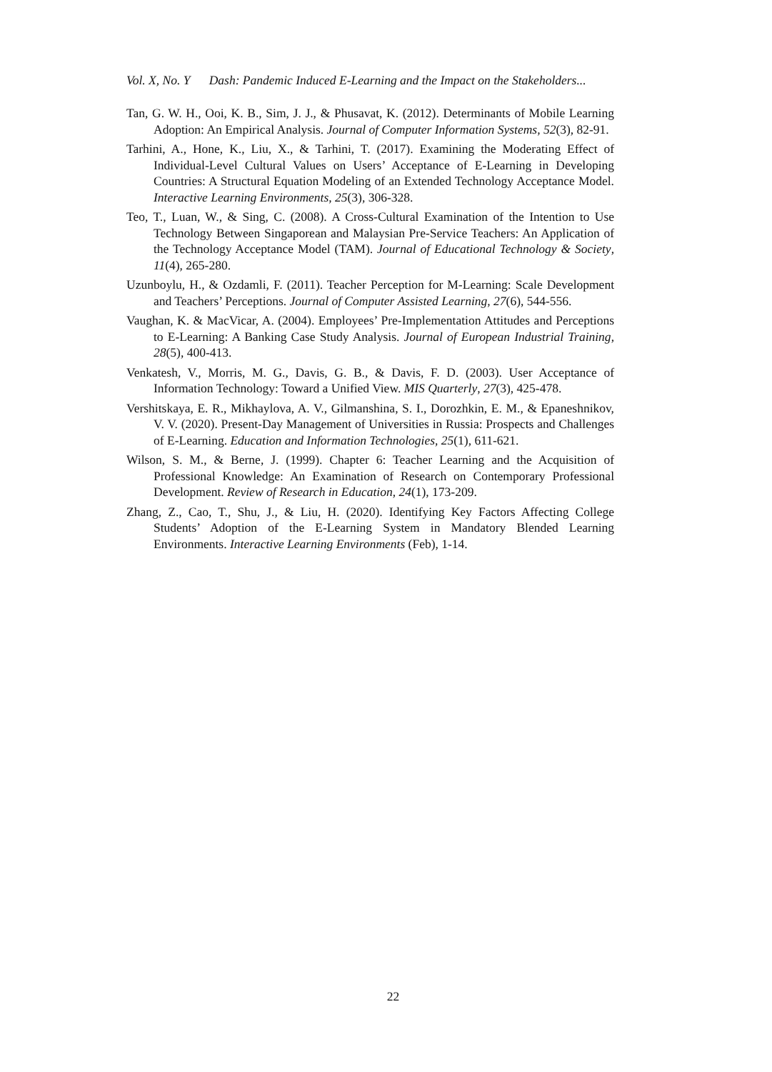Vol. X, No. Y Dash: Pandemic Induced E-Learning and the Impact on the Stakeholders...
Tan, G. W. H., Ooi, K. B., Sim, J. J., & Phusavat, K. (2012). Determinants of Mobile Learning Adoption: An Empirical Analysis. Journal of Computer Information Systems, 52(3), 82-91.
Tarhini, A., Hone, K., Liu, X., & Tarhini, T. (2017). Examining the Moderating Effect of Individual-Level Cultural Values on Users’ Acceptance of E-Learning in Developing Countries: A Structural Equation Modeling of an Extended Technology Acceptance Model. Interactive Learning Environments, 25(3), 306-328.
Teo, T., Luan, W., & Sing, C. (2008). A Cross-Cultural Examination of the Intention to Use Technology Between Singaporean and Malaysian Pre-Service Teachers: An Application of the Technology Acceptance Model (TAM). Journal of Educational Technology & Society, 11(4), 265-280.
Uzunboylu, H., & Ozdamli, F. (2011). Teacher Perception for M-Learning: Scale Development and Teachers’ Perceptions. Journal of Computer Assisted Learning, 27(6), 544-556.
Vaughan, K. & MacVicar, A. (2004). Employees’ Pre-Implementation Attitudes and Perceptions to E-Learning: A Banking Case Study Analysis. Journal of European Industrial Training, 28(5), 400-413.
Venkatesh, V., Morris, M. G., Davis, G. B., & Davis, F. D. (2003). User Acceptance of Information Technology: Toward a Unified View. MIS Quarterly, 27(3), 425-478.
Vershitskaya, E. R., Mikhaylova, A. V., Gilmanshina, S. I., Dorozhkin, E. M., & Epaneshnikov, V. V. (2020). Present-Day Management of Universities in Russia: Prospects and Challenges of E-Learning. Education and Information Technologies, 25(1), 611-621.
Wilson, S. M., & Berne, J. (1999). Chapter 6: Teacher Learning and the Acquisition of Professional Knowledge: An Examination of Research on Contemporary Professional Development. Review of Research in Education, 24(1), 173-209.
Zhang, Z., Cao, T., Shu, J., & Liu, H. (2020). Identifying Key Factors Affecting College Students’ Adoption of the E-Learning System in Mandatory Blended Learning Environments. Interactive Learning Environments (Feb), 1-14.
22